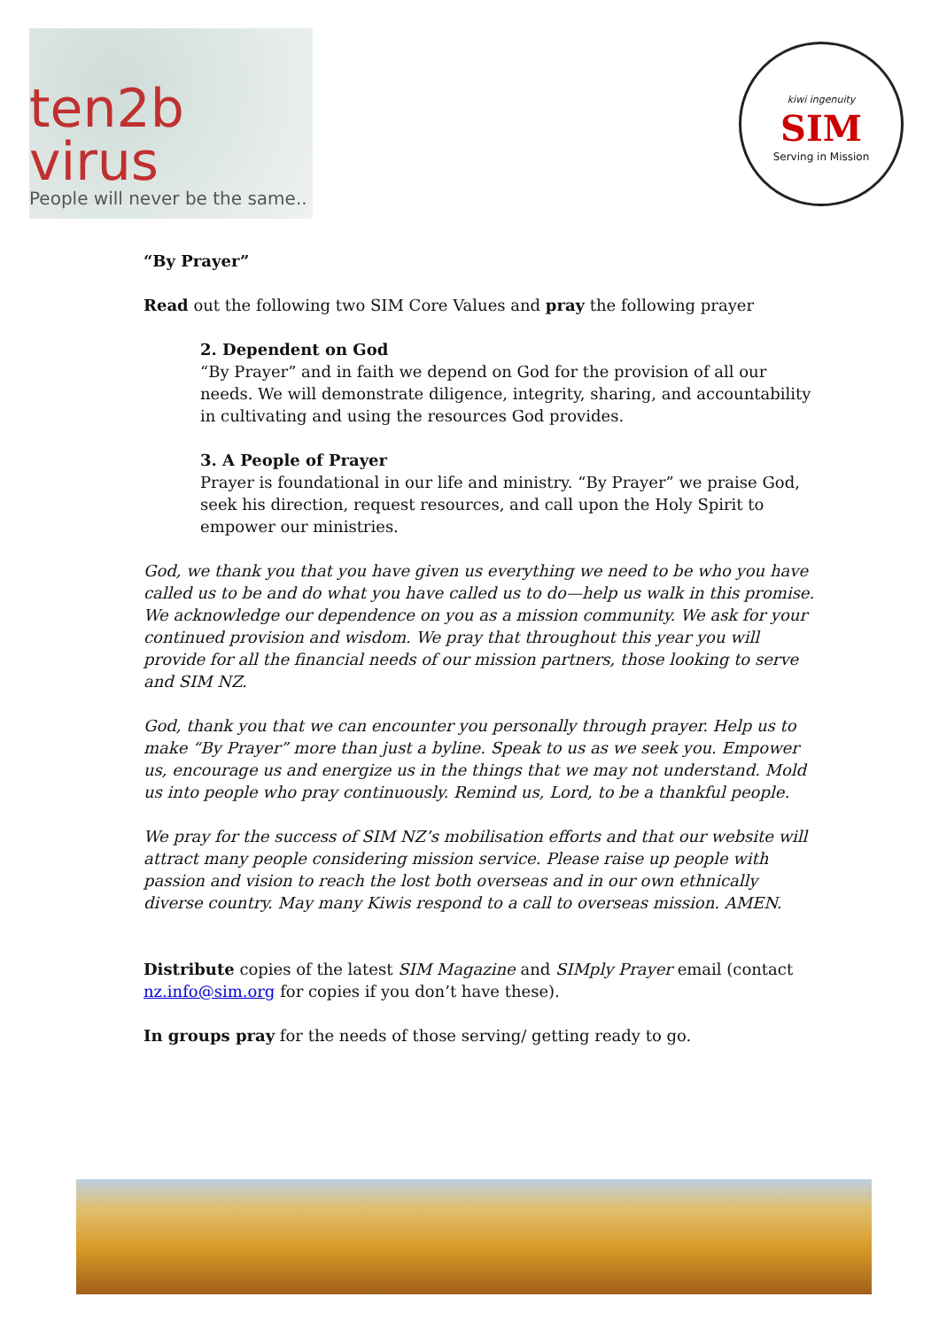ten2b virus
People will never be the same..
kiwi ingenuity
SIM
Serving in Mission
“By Prayer”
Read out the following two SIM Core Values and pray the following prayer
2. Dependent on God
“By Prayer” and in faith we depend on God for the provision of all our needs. We will demonstrate diligence, integrity, sharing, and accountability in cultivating and using the resources God provides.
3. A People of Prayer
Prayer is foundational in our life and ministry. “By Prayer” we praise God, seek his direction, request resources, and call upon the Holy Spirit to empower our ministries.
God, we thank you that you have given us everything we need to be who you have called us to be and do what you have called us to do—help us walk in this promise. We acknowledge our dependence on you as a mission community. We ask for your continued provision and wisdom. We pray that throughout this year you will provide for all the financial needs of our mission partners, those looking to serve and SIM NZ.
God, thank you that we can encounter you personally through prayer. Help us to make “By Prayer” more than just a byline. Speak to us as we seek you. Empower us, encourage us and energize us in the things that we may not understand. Mold us into people who pray continuously. Remind us, Lord, to be a thankful people.
We pray for the success of SIM NZ’s mobilisation efforts and that our website will attract many people considering mission service. Please raise up people with passion and vision to reach the lost both overseas and in our own ethnically diverse country. May many Kiwis respond to a call to overseas mission. AMEN.
Distribute copies of the latest SIM Magazine and SIMply Prayer email (contact nz.info@sim.org for copies if you don’t have these).
In groups pray for the needs of those serving/ getting ready to go.